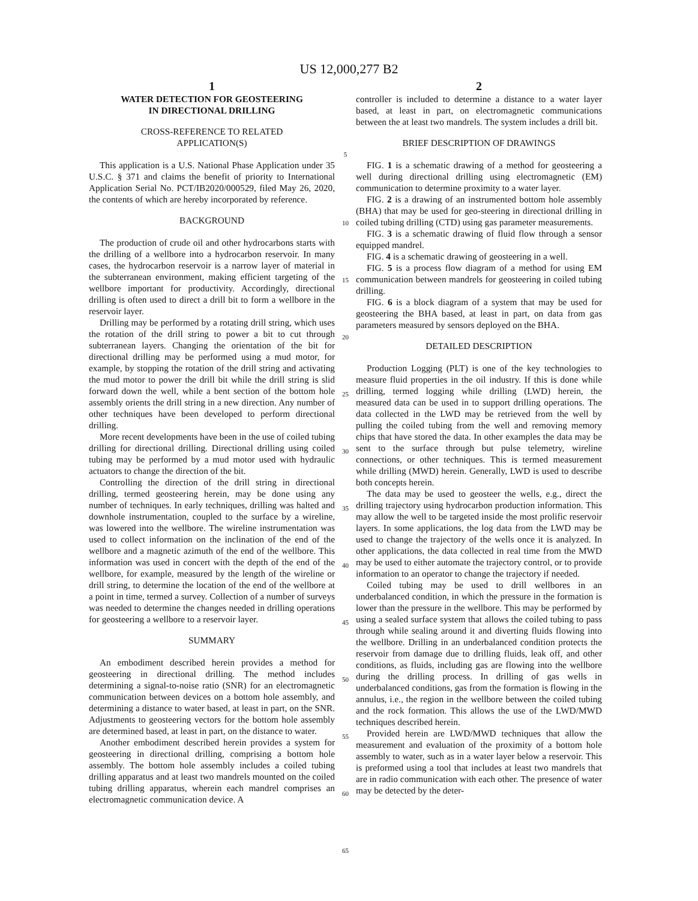US 12,000,277 B2
1
WATER DETECTION FOR GEOSTEERING
IN DIRECTIONAL DRILLING
CROSS-REFERENCE TO RELATED
APPLICATION(S)
This application is a U.S. National Phase Application under 35 U.S.C. § 371 and claims the benefit of priority to International Application Serial No. PCT/IB2020/000529, filed May 26, 2020, the contents of which are hereby incorporated by reference.
BACKGROUND
The production of crude oil and other hydrocarbons starts with the drilling of a wellbore into a hydrocarbon reservoir. In many cases, the hydrocarbon reservoir is a narrow layer of material in the subterranean environment, making efficient targeting of the wellbore important for productivity. Accordingly, directional drilling is often used to direct a drill bit to form a wellbore in the reservoir layer.
Drilling may be performed by a rotating drill string, which uses the rotation of the drill string to power a bit to cut through subterranean layers. Changing the orientation of the bit for directional drilling may be performed using a mud motor, for example, by stopping the rotation of the drill string and activating the mud motor to power the drill bit while the drill string is slid forward down the well, while a bent section of the bottom hole assembly orients the drill string in a new direction. Any number of other techniques have been developed to perform directional drilling.
More recent developments have been in the use of coiled tubing drilling for directional drilling. Directional drilling using coiled tubing may be performed by a mud motor used with hydraulic actuators to change the direction of the bit.
Controlling the direction of the drill string in directional drilling, termed geosteering herein, may be done using any number of techniques. In early techniques, drilling was halted and downhole instrumentation, coupled to the surface by a wireline, was lowered into the wellbore. The wireline instrumentation was used to collect information on the inclination of the end of the wellbore and a magnetic azimuth of the end of the wellbore. This information was used in concert with the depth of the end of the wellbore, for example, measured by the length of the wireline or drill string, to determine the location of the end of the wellbore at a point in time, termed a survey. Collection of a number of surveys was needed to determine the changes needed in drilling operations for geosteering a wellbore to a reservoir layer.
SUMMARY
An embodiment described herein provides a method for geosteering in directional drilling. The method includes determining a signal-to-noise ratio (SNR) for an electromagnetic communication between devices on a bottom hole assembly, and determining a distance to water based, at least in part, on the SNR. Adjustments to geosteering vectors for the bottom hole assembly are determined based, at least in part, on the distance to water.
Another embodiment described herein provides a system for geosteering in directional drilling, comprising a bottom hole assembly. The bottom hole assembly includes a coiled tubing drilling apparatus and at least two mandrels mounted on the coiled tubing drilling apparatus, wherein each mandrel comprises an electromagnetic communication device. A
5
10
15
20
25
30
35
40
45
50
55
60
65
2
controller is included to determine a distance to a water layer based, at least in part, on electromagnetic communications between the at least two mandrels. The system includes a drill bit.
BRIEF DESCRIPTION OF DRAWINGS
FIG. 1 is a schematic drawing of a method for geosteering a well during directional drilling using electromagnetic (EM) communication to determine proximity to a water layer.
FIG. 2 is a drawing of an instrumented bottom hole assembly (BHA) that may be used for geo-steering in directional drilling in coiled tubing drilling (CTD) using gas parameter measurements.
FIG. 3 is a schematic drawing of fluid flow through a sensor equipped mandrel.
FIG. 4 is a schematic drawing of geosteering in a well.
FIG. 5 is a process flow diagram of a method for using EM communication between mandrels for geosteering in coiled tubing drilling.
FIG. 6 is a block diagram of a system that may be used for geosteering the BHA based, at least in part, on data from gas parameters measured by sensors deployed on the BHA.
DETAILED DESCRIPTION
Production Logging (PLT) is one of the key technologies to measure fluid properties in the oil industry. If this is done while drilling, termed logging while drilling (LWD) herein, the measured data can be used in to support drilling operations. The data collected in the LWD may be retrieved from the well by pulling the coiled tubing from the well and removing memory chips that have stored the data. In other examples the data may be sent to the surface through but pulse telemetry, wireline connections, or other techniques. This is termed measurement while drilling (MWD) herein. Generally, LWD is used to describe both concepts herein.
The data may be used to geosteer the wells, e.g., direct the drilling trajectory using hydrocarbon production information. This may allow the well to be targeted inside the most prolific reservoir layers. In some applications, the log data from the LWD may be used to change the trajectory of the wells once it is analyzed. In other applications, the data collected in real time from the MWD may be used to either automate the trajectory control, or to provide information to an operator to change the trajectory if needed.
Coiled tubing may be used to drill wellbores in an underbalanced condition, in which the pressure in the formation is lower than the pressure in the wellbore. This may be performed by using a sealed surface system that allows the coiled tubing to pass through while sealing around it and diverting fluids flowing into the wellbore. Drilling in an underbalanced condition protects the reservoir from damage due to drilling fluids, leak off, and other conditions, as fluids, including gas are flowing into the wellbore during the drilling process. In drilling of gas wells in underbalanced conditions, gas from the formation is flowing in the annulus, i.e., the region in the wellbore between the coiled tubing and the rock formation. This allows the use of the LWD/MWD techniques described herein.
Provided herein are LWD/MWD techniques that allow the measurement and evaluation of the proximity of a bottom hole assembly to water, such as in a water layer below a reservoir. This is preformed using a tool that includes at least two mandrels that are in radio communication with each other. The presence of water may be detected by the deter-